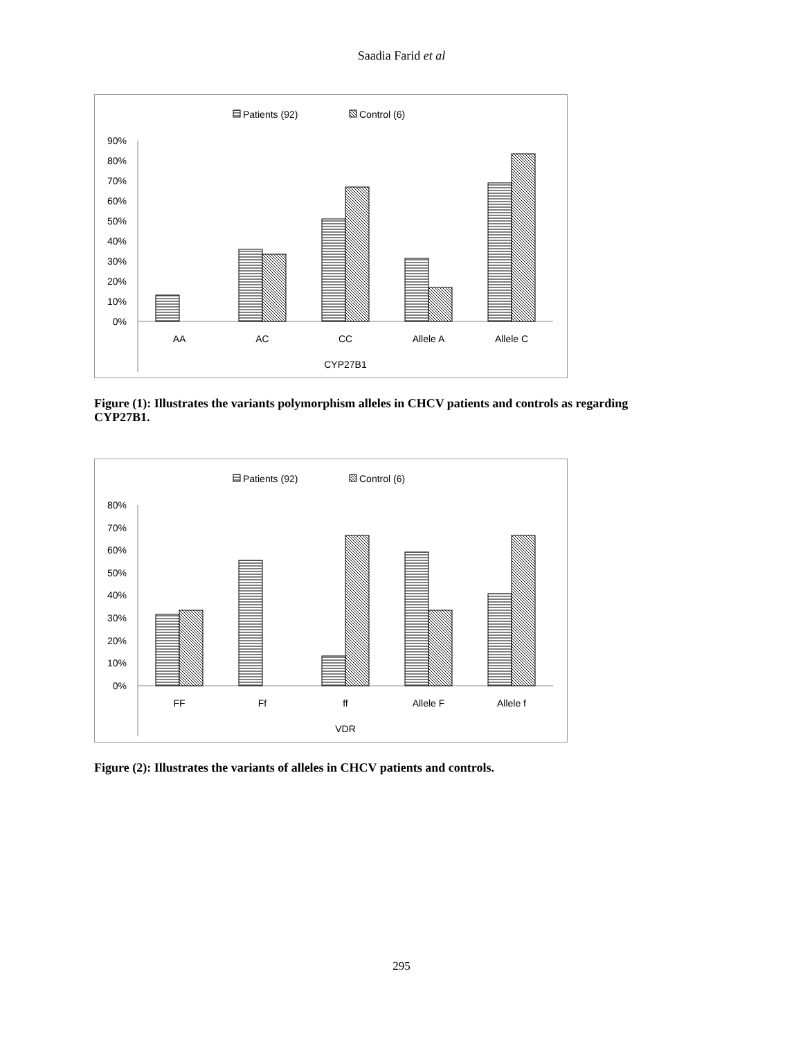Saadia Farid et al
Patients (92)
Control (6)
90%
80%
70%
60%
50%
40%
30%
20%
10%
0%
AA
AC
CC
Allele A
Allele C
CYP27B1
Figure (1): Illustrates the variants polymorphism alleles in CHCV patients and controls as regarding CYP27B1.
Patients (92)
Control (6)
80%
70%
60%
50%
40%
30%
20%
10%
0%
FF
Ff
ff
Allele F
Allele f
VDR
Figure (2): Illustrates the variants of alleles in CHCV patients and controls.
295